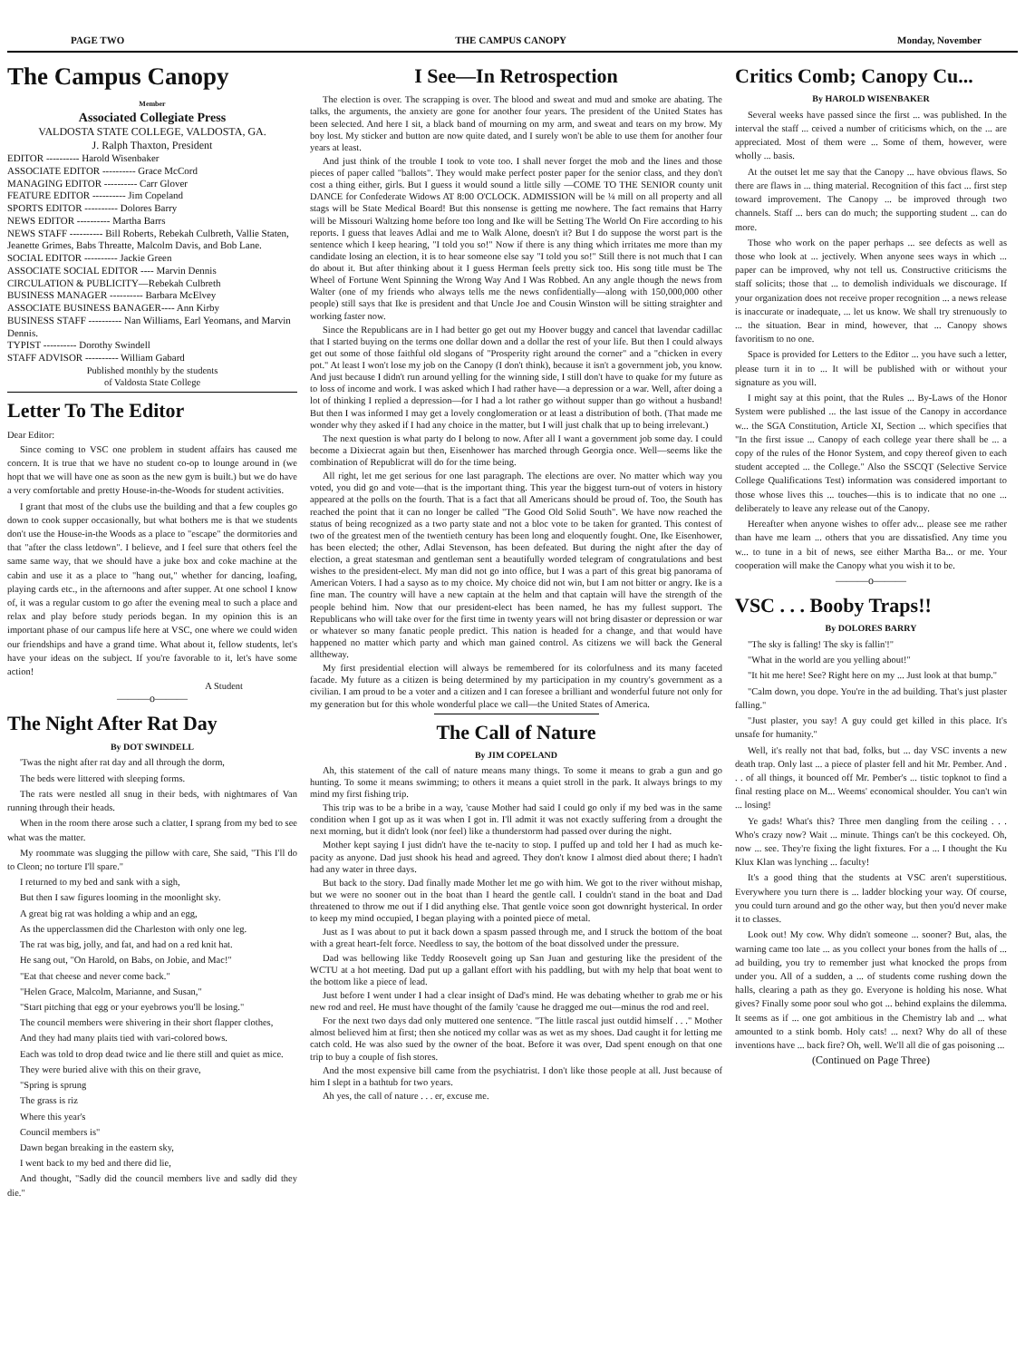PAGE TWO THE CAMPUS CANOPY Monday, November
The Campus Canopy
Member
Associated Collegiate Press
VALDOSTA STATE COLLEGE, VALDOSTA, GA.
J. Ralph Thaxton, President
EDITOR ---------- Harold Wisenbaker
ASSOCIATE EDITOR ---------- Grace McCord
MANAGING EDITOR ---------- Carr Glover
FEATURE EDITOR ---------- Jim Copeland
SPORTS EDITOR ---------- Dolores Barry
NEWS EDITOR ---------- Martha Barrs
NEWS STAFF ---------- Bill Roberts, Rebekah Culbreth, Vallie Staten, Jeanette Grimes, Babs Threatte, Malcolm Davis, and Bob Lane.
SOCIAL EDITOR ---------- Jackie Green
ASSOCIATE SOCIAL EDITOR ---- Marvin Dennis
CIRCULATION & PUBLICITY—Rebekah Culbreth
BUSINESS MANAGER ---------- Barbara McElvey
ASSOCIATE BUSINESS BANAGER---- Ann Kirby
BUSINESS STAFF ---------- Nan Williams, Earl Yeomans, and Marvin Dennis.
TYPIST ---------- Dorothy Swindell
STAFF ADVISOR ---------- William Gabard
Published monthly by the students
of Valdosta State College
Letter To The Editor
Dear Editor:
Since coming to VSC one problem in student affairs has caused me concern. It is true that we have no student co-op to lounge around in (we hopt that we will have one as soon as the new gym is built.) but we do have a very comfortable and pretty House-in-the-Woods for student activities.
I grant that most of the clubs use the building and that a few couples go down to cook supper occasionally, but what bothers me is that we students don't use the House-in-the Woods as a place to "escape" the dormitories and that "after the class letdown". I believe, and I feel sure that others feel the same same way, that we should have a juke box and coke machine at the cabin and use it as a place to "hang out," whether for dancing, loafing, playing cards etc., in the afternoons and after supper. At one school I know of, it was a regular custom to go after the evening meal to such a place and relax and play before study periods began. In my opinion this is an important phase of our campus life here at VSC, one where we could widen our friendships and have a grand time. What about it, fellow students, let's have your ideas on the subject. If you're favorable to it, let's have some action!
A Student
———o———
The Night After Rat Day
By DOT SWINDELL
'Twas the night after rat day and all through the dorm,
The beds were littered with sleeping forms.
The rats were nestled all snug in their beds, with nightmares of Van running through their heads.
When in the room there arose such a clatter, I sprang from my bed to see what was the matter.
My roommate was slugging the pillow with care, She said, "This I'll do to Cleon; no torture I'll spare."
I returned to my bed and sank with a sigh,
But then I saw figures looming in the moonlight sky.
A great big rat was holding a whip and an egg,
As the upperclassmen did the Charleston with only one leg.
The rat was big, jolly, and fat, and had on a red knit hat.
He sang out, "On Harold, on Babs, on Jobie, and Mac!"
"Eat that cheese and never come back."
"Helen Grace, Malcolm, Marianne, and Susan,"
"Start pitching that egg or your eyebrows you'll be losing."
The council members were shivering in their short flapper clothes,
And they had many plaits tied with vari-colored bows.
Each was told to drop dead twice and lie there still and quiet as mice.
They were buried alive with this on their grave,
"Spring is sprung
The grass is riz
Where this year's
Council members is"
Dawn began breaking in the eastern sky,
I went back to my bed and there did lie,
And thought, "Sadly did the council members live and sadly did they die."
I See—In Retrospection
The election is over. The scrapping is over. The blood and sweat and mud and smoke are abating. The talks, the arguments, the anxiety are gone for another four years. The president of the United States has been selected. And here I sit, a black band of mourning on my arm, and sweat and tears on my brow. My boy lost. My sticker and button are now quite dated, and I surely won't be able to use them for another four years at least.
And just think of the trouble I took to vote too. I shall never forget the mob and the lines and those pieces of paper called "ballots". They would make perfect poster paper for the senior class, and they don't cost a thing either, girls. But I guess it would sound a little silly —COME TO THE SENIOR county unit DANCE for Confederate Widows AT 8:00 O'CLOCK. ADMISSION will be ¼ mill on all property and all stags will be State Medical Board! But this nonsense is getting me nowhere. The fact remains that Harry will be Missouri Waltzing home before too long and Ike will be Setting The World On Fire according to his reports. I guess that leaves Adlai and me to Walk Alone, doesn't it? But I do suppose the worst part is the sentence which I keep hearing, "I told you so!" Now if there is any thing which irritates me more than my candidate losing an election, it is to hear someone else say "I told you so!" Still there is not much that I can do about it. But after thinking about it I guess Herman feels pretty sick too. His song title must be The Wheel of Fortune Went Spinning the Wrong Way And I Was Robbed. An any angle though the news from Walter (one of my friends who always tells me the news confidentially—along with 150,000,000 other people) still says that Ike is president and that Uncle Joe and Cousin Winston will be sitting straighter and working faster now.
Since the Republicans are in I had better go get out my Hoover buggy and cancel that lavendar cadillac that I started buying on the terms one dollar down and a dollar the rest of your life. But then I could always get out some of those faithful old slogans of "Prosperity right around the corner" and a "chicken in every pot." At least I won't lose my job on the Canopy (I don't think), because it isn't a government job, you know. And just because I didn't run around yelling for the winning side, I still don't have to quake for my future as to loss of income and work. I was asked which I had rather have—a depression or a war. Well, after doing a lot of thinking I replied a depression—for I had a lot rather go without supper than go without a husband! But then I was informed I may get a lovely conglomeration or at least a distribution of both. (That made me wonder why they asked if I had any choice in the matter, but I will just chalk that up to being irrelevant.)
The next question is what party do I belong to now. After all I want a government job some day. I could become a Dixiecrat again but then, Eisenhower has marched through Georgia once. Well—seems like the combination of Republicrat will do for the time being.
All right, let me get serious for one last paragraph. The elections are over. No matter which way you voted, you did go and vote—that is the important thing. This year the biggest turn-out of voters in history appeared at the polls on the fourth. That is a fact that all Americans should be proud of. Too, the South has reached the point that it can no longer be called "The Good Old Solid South". We have now reached the status of being recognized as a two party state and not a bloc vote to be taken for granted. This contest of two of the greatest men of the twentieth century has been long and eloquently fought. One, Ike Eisenhower, has been elected; the other, Adlai Stevenson, has been defeated. But during the night after the day of election, a great statesman and gentleman sent a beautifully worded telegram of congratulations and best wishes to the president-elect. My man did not go into office, but I was a part of this great big panorama of American Voters. I had a sayso as to my choice. My choice did not win, but I am not bitter or angry. Ike is a fine man. The country will have a new captain at the helm and that captain will have the strength of the people behind him. Now that our president-elect has been named, he has my fullest support. The Republicans who will take over for the first time in twenty years will not bring disaster or depression or war or whatever so many fanatic people predict. This nation is headed for a change, and that would have happened no matter which party and which man gained control. As citizens we will back the General alltheway.
My first presidential election will always be remembered for its colorfulness and its many faceted facade. My future as a citizen is being determined by my participation in my country's government as a civilian. I am proud to be a voter and a citizen and I can foresee a brilliant and wonderful future not only for my generation but for this whole wonderful place we call—the United States of America.
The Call of Nature
By JIM COPELAND
Ah, this statement of the call of nature means many things. To some it means to grab a gun and go hunting. To some it means swimming; to others it means a quiet stroll in the park. It always brings to my mind my first fishing trip.
This trip was to be a bribe in a way, 'cause Mother had said I could go only if my bed was in the same condition when I got up as it was when I got in. I'll admit it was not exactly suffering from a drought the next morning, but it didn't look (nor feel) like a thunderstorm had passed over during the night.
Mother kept saying I just didn't have the te-nacity to stop. I puffed up and told her I had as much ke-pacity as anyone. Dad just shook his head and agreed. They don't know I almost died about there; I hadn't had any water in three days.
But back to the story. Dad finally made Mother let me go with him. We got to the river without mishap, but we were no sooner out in the boat than I heard the gentle call. I couldn't stand in the boat and Dad threatened to throw me out if I did anything else. That gentle voice soon got downright hysterical. In order to keep my mind occupied, I began playing with a pointed piece of metal.
Just as I was about to put it back down a spasm passed through me, and I struck the bottom of the boat with a great heart-felt force. Needless to say, the bottom of the boat dissolved under the pressure.
Dad was bellowing like Teddy Roosevelt going up San Juan and gesturing like the president of the WCTU at a hot meeting. Dad put up a gallant effort with his paddling, but with my help that boat went to the bottom like a piece of lead.
Just before I went under I had a clear insight of Dad's mind. He was debating whether to grab me or his new rod and reel. He must have thought of the family 'cause he dragged me out—minus the rod and reel.
For the next two days dad only muttered one sentence. "The little rascal just outdid himself . . ." Mother almost believed him at first; then she noticed my collar was as wet as my shoes. Dad caught it for letting me catch cold. He was also sued by the owner of the boat. Before it was over, Dad spent enough on that one trip to buy a couple of fish stores.
And the most expensive bill came from the psychiatrist. I don't like those people at all. Just because of him I slept in a bathtub for two years.
Ah yes, the call of nature . . . er, excuse me.
Critics Comb; Canopy Cu...
By HAROLD WISENBAKER
Several weeks have passed since the first ... was published. In the interval the staff ... ceived a number of criticisms which, on the ... are appreciated. Most of them were ... Some of them, however, were wholly ... basis.
At the outset let me say that the Canopy ... have obvious flaws. So there are flaws in ... thing material. Recognition of this fact ... first step toward improvement. The Canopy ... be improved through two channels. Staff ... bers can do much; the supporting student ... can do more.
Those who work on the paper perhaps ... see defects as well as those who look at ... jectively. When anyone sees ways in which ... paper can be improved, why not tell us. Constructive criticisms the staff solicits; those that ... to demolish individuals we discourage. If your organization does not receive proper recognition ... a news release is inaccurate or inadequate, ... let us know. We shall try strenuously to ... the situation. Bear in mind, however, that ... Canopy shows favoritism to no one.
Space is provided for Letters to the Editor ... you have such a letter, please turn it in to ... It will be published with or without your signature as you will.
I might say at this point, that the Rules ... By-Laws of the Honor System were published ... the last issue of the Canopy in accordance w... the SGA Constitution, Article XI, Section ... which specifies that "In the first issue ... Canopy of each college year there shall be ... a copy of the rules of the Honor System, and copy thereof given to each student accepted ... the College." Also the SSCQT (Selective Service College Qualifications Test) information was considered important to those whose lives this ... touches—this is to indicate that no one ... deliberately to leave any release out of the Canopy.
Hereafter when anyone wishes to offer adv... please see me rather than have me learn ... others that you are dissatisfied. Any time you w... to tune in a bit of news, see either Martha Ba... or me. Your cooperation will make the Canopy what you wish it to be.
———o———
VSC . . . Booby Traps!!
By DOLORES BARRY
"The sky is falling! The sky is fallin'!"
"What in the world are you yelling about!"
"It hit me here! See? Right here on my ... Just look at that bump."
"Calm down, you dope. You're in the ad building. That's just plaster falling."
"Just plaster, you say! A guy could get killed in this place. It's unsafe for humanity."
Well, it's really not that bad, folks, but ... day VSC invents a new death trap. Only last ... a piece of plaster fell and hit Mr. Pember. And . . . of all things, it bounced off Mr. Pember's ... tistic topknot to find a final resting place on M... Weems' economical shoulder. You can't win ... losing!
Ye gads! What's this? Three men dangling from the ceiling . . . Who's crazy now? Wait ... minute. Things can't be this cockeyed. Oh, now ... see. They're fixing the light fixtures. For a ... I thought the Ku Klux Klan was lynching ... faculty!
It's a good thing that the students at VSC aren't superstitious. Everywhere you turn there is ... ladder blocking your way. Of course, you could turn around and go the other way, but then you'd never make it to classes.
Look out! My cow. Why didn't someone ... sooner? But, alas, the warning came too late ... as you collect your bones from the halls of ... ad building, you try to remember just what knocked the props from under you. All of a sudden, a ... of students come rushing down the halls, clearing a path as they go. Everyone is holding his nose. What gives? Finally some poor soul who got ... behind explains the dilemma. It seems as if ... one got ambitious in the Chemistry lab and ... what amounted to a stink bomb. Holy cats! ... next? Why do all of these inventions have ... back fire? Oh, well. We'll all die of gas poisoning ...
(Continued on Page Three)